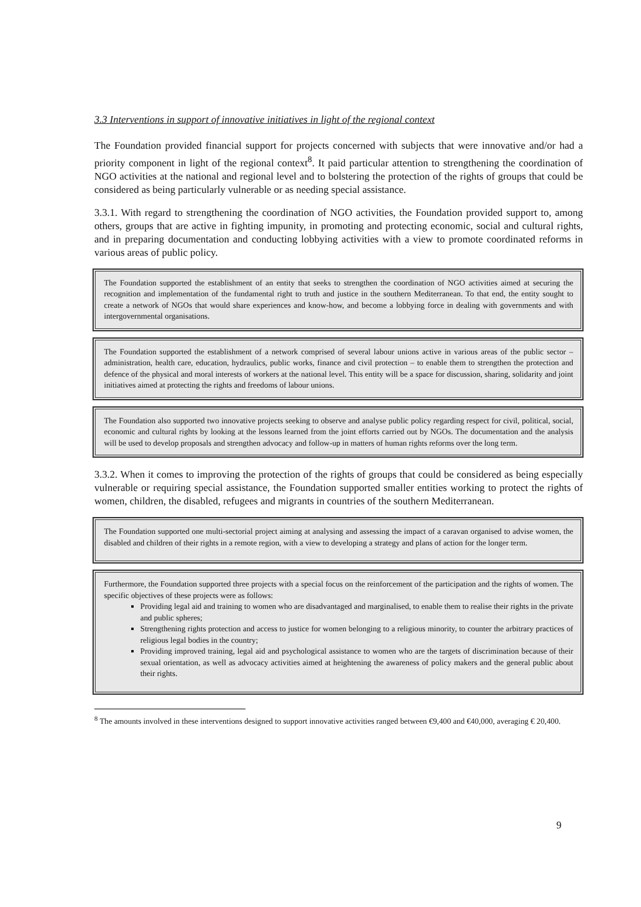3.3 Interventions in support of innovative initiatives in light of the regional context
The Foundation provided financial support for projects concerned with subjects that were innovative and/or had a priority component in light of the regional context<sup>8</sup>. It paid particular attention to strengthening the coordination of NGO activities at the national and regional level and to bolstering the protection of the rights of groups that could be considered as being particularly vulnerable or as needing special assistance.
3.3.1. With regard to strengthening the coordination of NGO activities, the Foundation provided support to, among others, groups that are active in fighting impunity, in promoting and protecting economic, social and cultural rights, and in preparing documentation and conducting lobbying activities with a view to promote coordinated reforms in various areas of public policy.
The Foundation supported the establishment of an entity that seeks to strengthen the coordination of NGO activities aimed at securing the recognition and implementation of the fundamental right to truth and justice in the southern Mediterranean. To that end, the entity sought to create a network of NGOs that would share experiences and know-how, and become a lobbying force in dealing with governments and with intergovernmental organisations.
The Foundation supported the establishment of a network comprised of several labour unions active in various areas of the public sector – administration, health care, education, hydraulics, public works, finance and civil protection – to enable them to strengthen the protection and defence of the physical and moral interests of workers at the national level. This entity will be a space for discussion, sharing, solidarity and joint initiatives aimed at protecting the rights and freedoms of labour unions.
The Foundation also supported two innovative projects seeking to observe and analyse public policy regarding respect for civil, political, social, economic and cultural rights by looking at the lessons learned from the joint efforts carried out by NGOs. The documentation and the analysis will be used to develop proposals and strengthen advocacy and follow-up in matters of human rights reforms over the long term.
3.3.2. When it comes to improving the protection of the rights of groups that could be considered as being especially vulnerable or requiring special assistance, the Foundation supported smaller entities working to protect the rights of women, children, the disabled, refugees and migrants in countries of the southern Mediterranean.
The Foundation supported one multi-sectorial project aiming at analysing and assessing the impact of a caravan organised to advise women, the disabled and children of their rights in a remote region, with a view to developing a strategy and plans of action for the longer term.
Furthermore, the Foundation supported three projects with a special focus on the reinforcement of the participation and the rights of women. The specific objectives of these projects were as follows:
Providing legal aid and training to women who are disadvantaged and marginalised, to enable them to realise their rights in the private and public spheres;
Strengthening rights protection and access to justice for women belonging to a religious minority, to counter the arbitrary practices of religious legal bodies in the country;
Providing improved training, legal aid and psychological assistance to women who are the targets of discrimination because of their sexual orientation, as well as advocacy activities aimed at heightening the awareness of policy makers and the general public about their rights.
<sup>8</sup> The amounts involved in these interventions designed to support innovative activities ranged between €9,400 and €40,000, averaging € 20,400.
9